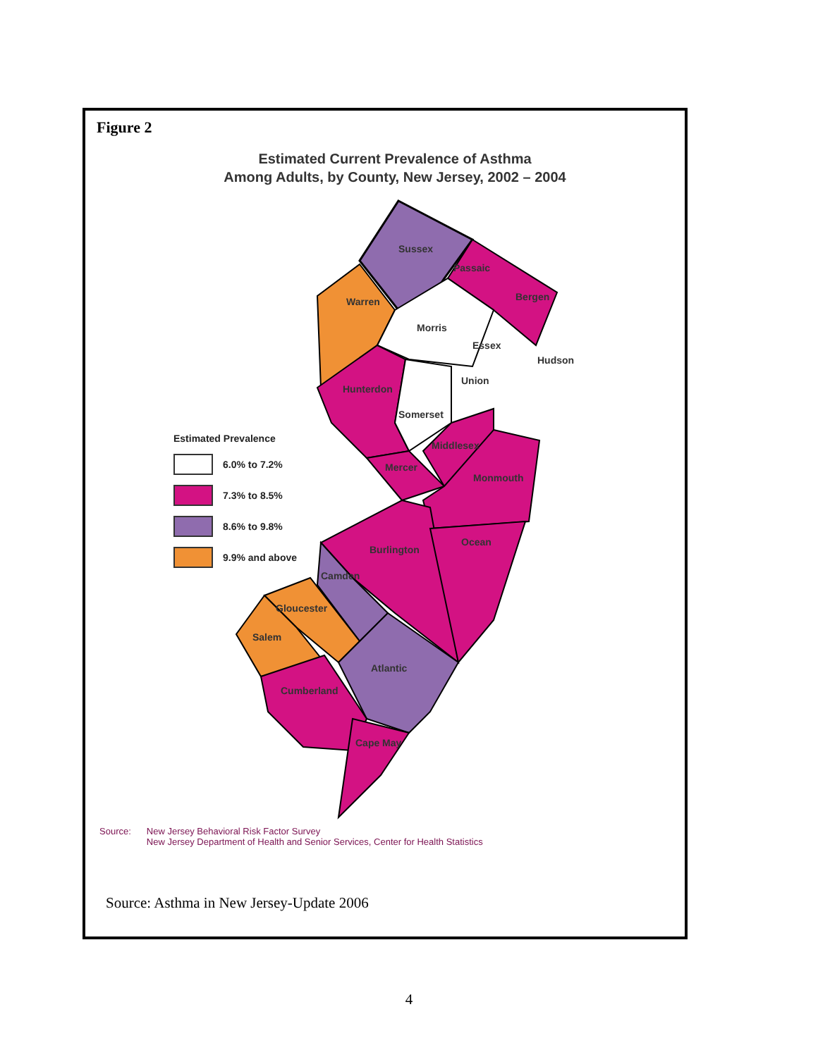Figure 2
Estimated Current Prevalence of Asthma
Among Adults, by County, New Jersey, 2002 – 2004
Sussex
Passaic
Bergen
Warren
Morris
Essex
Hudson
Union
Hunterdon
Somerset
Middlesex
Mercer
Monmouth
Ocean
Burlington
Camden
Gloucester
Salem
Atlantic
Cumberland
Cape May
Estimated Prevalence
6.0% to 7.2%
7.3% to 8.5%
8.6% to 9.8%
9.9% and above
Source: New Jersey Behavioral Risk Factor Survey
New Jersey Department of Health and Senior Services, Center for Health Statistics
Source: Asthma in New Jersey-Update 2006
4